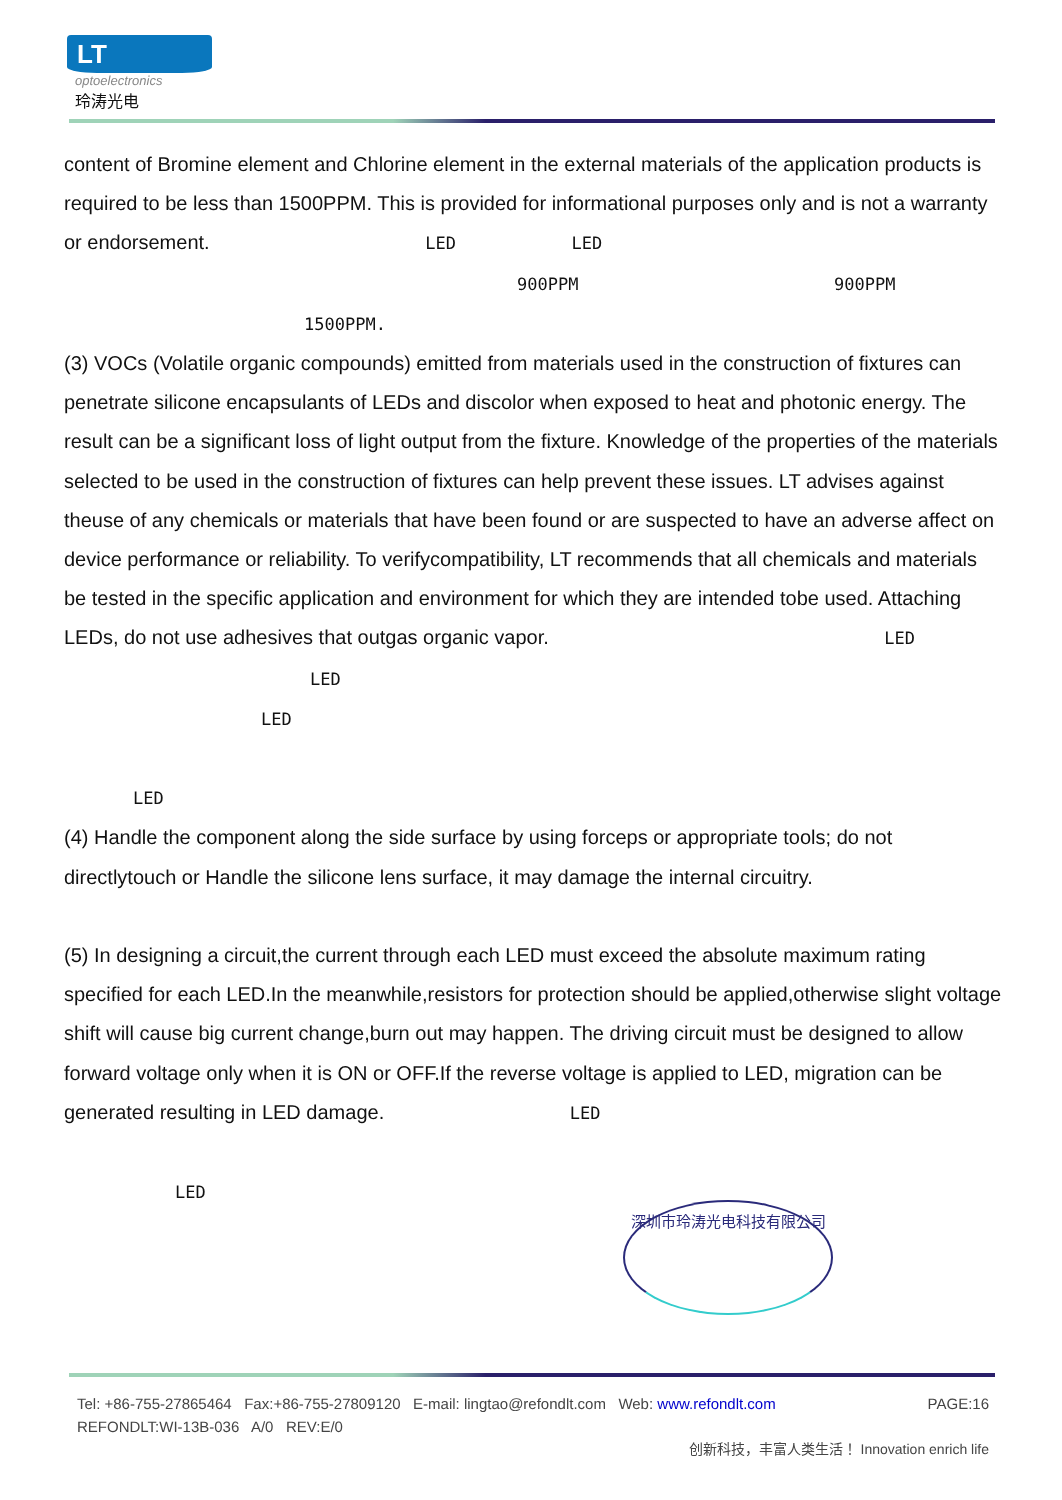LT
optoelectronics
玲涛光电
content of Bromine element and Chlorine element in the external materials of the application products is required to be less than 1500PPM. This is provided for informational purposes only and is not a warranty or endorsement. LED LED
900PPM 900PPM
1500PPM.
(3) VOCs (Volatile organic compounds) emitted from materials used in the construction of fixtures can penetrate silicone encapsulants of LEDs and discolor when exposed to heat and photonic energy. The result can be a significant loss of light output from the fixture. Knowledge of the properties of the materials selected to be used in the construction of fixtures can help prevent these issues. LT advises against theuse of any chemicals or materials that have been found or are suspected to have an adverse affect on device performance or reliability. To verifycompatibility, LT recommends that all chemicals and materials be tested in the specific application and environment for which they are intended tobe used. Attaching LEDs, do not use adhesives that outgas organic vapor. LED
LED
LED
LED
(4) Handle the component along the side surface by using forceps or appropriate tools; do not directlytouch or Handle the silicone lens surface, it may damage the internal circuitry.
(5) In designing a circuit,the current through each LED must exceed the absolute maximum rating specified for each LED.In the meanwhile,resistors for protection should be applied,otherwise slight voltage shift will cause big current change,burn out may happen. The driving circuit must be designed to allow forward voltage only when it is ON or OFF.If the reverse voltage is applied to LED, migration can be generated resulting in LED damage. LED
LED
深圳市玲涛光电科技有限公司
Tel: +86-755-27865464 Fax:+86-755-27809120 E-mail: lingtao@refondlt.com Web: www.refondlt.com PAGE:16
REFONDLT:WI-13B-036 A/0 REV:E/0
创新科技，丰富人类生活！ Innovation enrich life